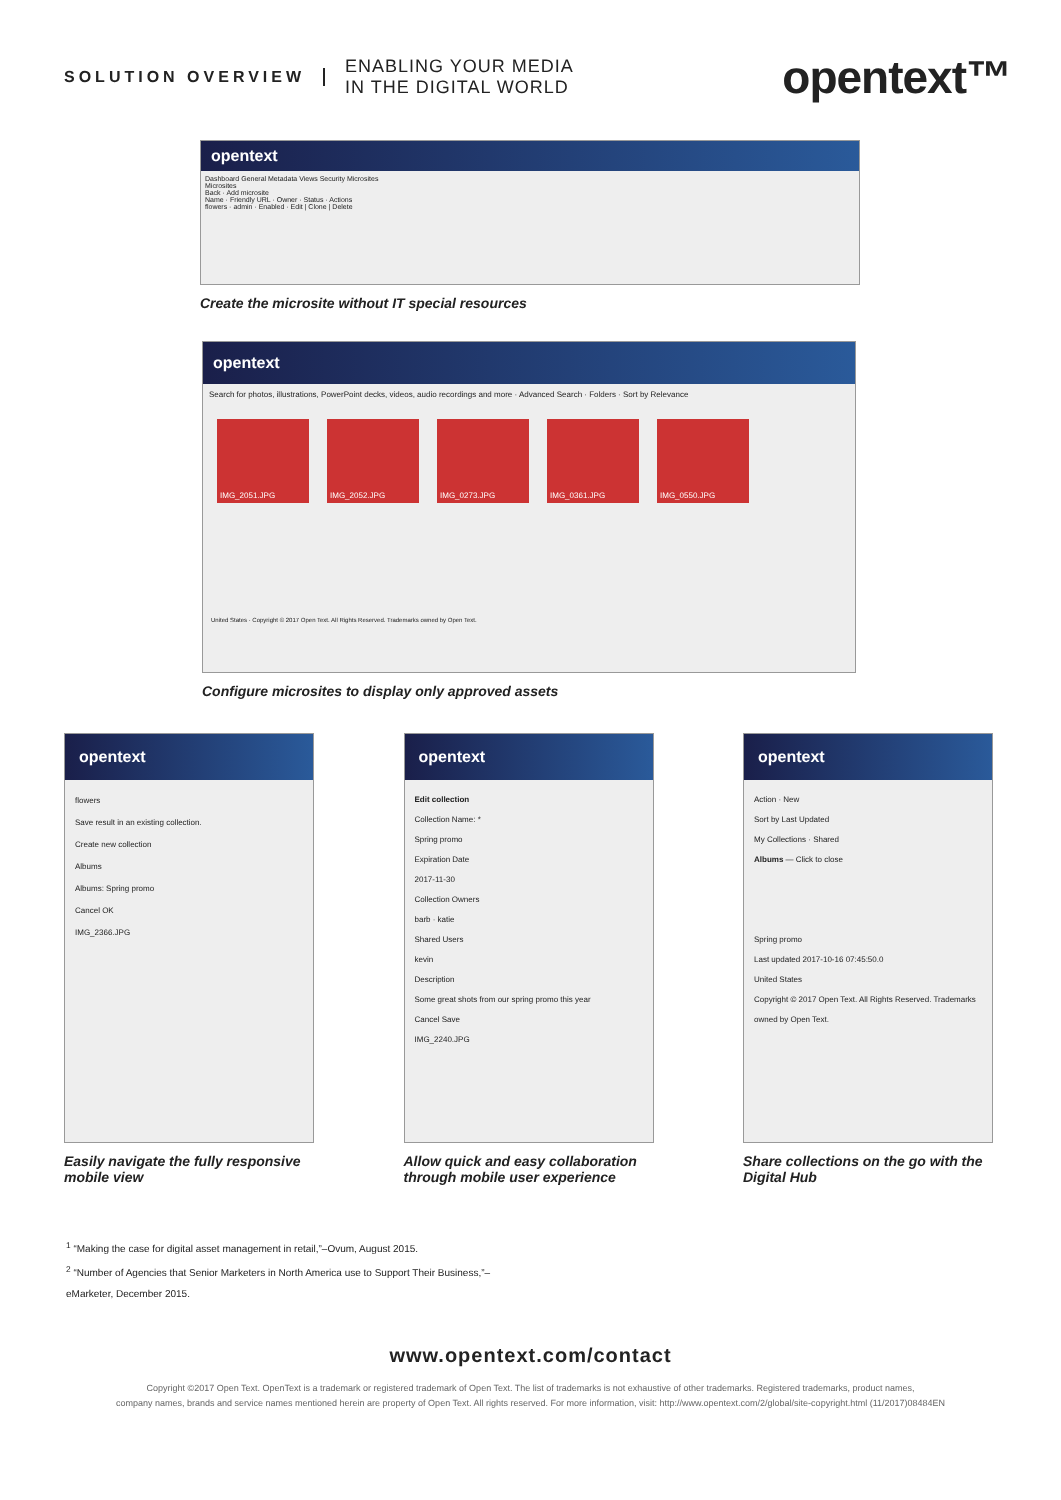SOLUTION OVERVIEW
ENABLING YOUR MEDIA
IN THE DIGITAL WORLD
opentext™
opentext
Dashboard General Metadata Views Security Microsites
Microsites
Back · Add microsite
Name · Friendly URL · Owner · Status · Actions
flowers · admin · Enabled · Edit | Clone | Delete
Create the microsite without IT special resources
opentext
Search for photos, illustrations, PowerPoint decks, videos, audio recordings and more · Advanced Search · Folders · Sort by Relevance
IMG_2051.JPG IMG_2052.JPG IMG_0273.JPG IMG_0361.JPG IMG_0550.JPG
United States · Copyright © 2017 Open Text. All Rights Reserved. Trademarks owned by Open Text.
Configure microsites to display only approved assets
opentext
flowers
Save result in an existing collection.
Create new collection
Albums
Albums: Spring promo
Cancel OK
IMG_2366.JPG
Easily navigate the fully responsive mobile view
opentext
Edit collection
Collection Name: *
Spring promo
Expiration Date
2017-11-30
Collection Owners
barb · katie
Shared Users
kevin
Description
Some great shots from our spring promo this year
Cancel Save
IMG_2240.JPG
Allow quick and easy collaboration through mobile user experience
opentext
Action · New
Sort by Last Updated
My Collections · Shared
Albums — Click to close
Spring promo
Last updated 2017-10-16 07:45:50.0
United States
Copyright © 2017 Open Text. All Rights Reserved. Trademarks owned by Open Text.
Share collections on the go with the Digital Hub
<sup>1</sup> “Making the case for digital asset management in retail,”–Ovum, August 2015.
<sup>2</sup> “Number of Agencies that Senior Marketers in North America use to Support Their Business,”–
eMarketer, December 2015.
www.opentext.com/contact
Copyright ©2017 Open Text. OpenText is a trademark or registered trademark of Open Text. The list of trademarks is not exhaustive of other trademarks. Registered trademarks, product names,
company names, brands and service names mentioned herein are property of Open Text. All rights reserved. For more information, visit: http://www.opentext.com/2/global/site-copyright.html (11/2017)08484EN